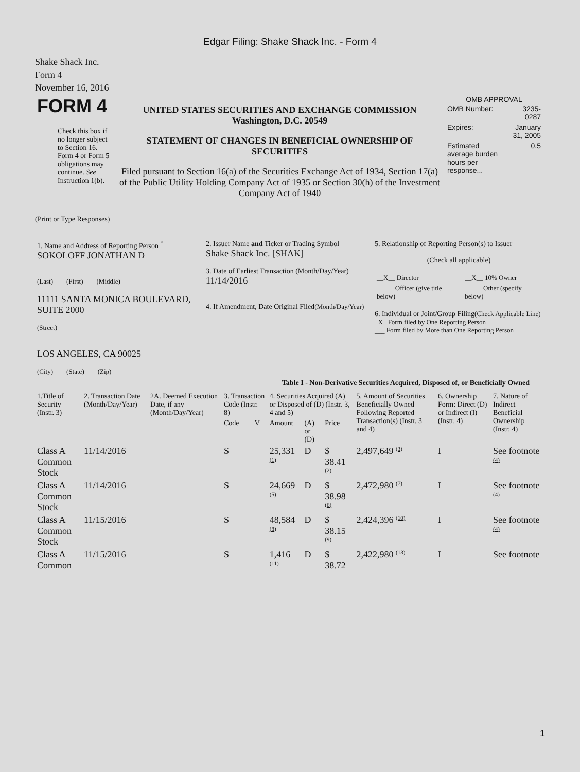Edgar Filing: Shake Shack Inc. - Form 4
Shake Shack Inc.
Form 4
November 16, 2016
| FORM 4 Check this box if no longer subject to Section 16. Form 4 or Form 5 obligations may continue. See Instruction 1(b). | UNITED STATES SECURITIES AND EXCHANGE COMMISSION Washington, D.C. 20549 STATEMENT OF CHANGES IN BENEFICIAL OWNERSHIP OF SECURITIES Filed pursuant to Section 16(a) of the Securities Exchange Act of 1934, Section 17(a) of the Public Utility Holding Company Act of 1935 or Section 30(h) of the Investment Company Act of 1940 | OMB APPROVAL / OMB Number: / 3235-0287 / / Expires: / January 31, 2005 / / Estimated average burden hours per response... / 0.5 / |
(Print or Type Responses)
| 1. Name and Address of Reporting Person <sup>*</sup> SOKOLOFF JONATHAN D (Last) (First) (Middle) 11111 SANTA MONICA BOULEVARD, SUITE 2000 (Street) LOS ANGELES, CA 90025 (City) (State) (Zip) | 2. Issuer Name and Ticker or Trading Symbol Shake Shack Inc. [SHAK] 3. Date of Earliest Transaction (Month/Day/Year) 11/14/2016 4. If Amendment, Date Original Filed (Month/Day/Year) | 5. Relationship of Reporting Person(s) to Issuer (Check all applicable) / __X__ Director / __X__ 10% Owner / / _____ Officer (give title below) / _____ Other (specify below) / 6. Individual or Joint/Group Filing (Check Applicable Line) _X_ Form filed by One Reporting Person ___ Form filed by More than One Reporting Person |
Table I - Non-Derivative Securities Acquired, Disposed of, or Beneficially Owned
| 1.Title of Security (Instr. 3) | 2. Transaction Date (Month/Day/Year) | 2A. Deemed Execution Date, if any (Month/Day/Year) | 3. Transaction Code (Instr. 8) | | 4. Securities Acquired (A) or Disposed of (D) (Instr. 3, 4 and 5) | | | 5. Amount of Securities Beneficially Owned Following Reported Transaction(s) (Instr. 3 and 4) | 6. Ownership Form: Direct (D) or Indirect (I) (Instr. 4) | 7. Nature of Indirect Beneficial Ownership (Instr. 4) |
| --- | --- | --- | --- | --- | --- | --- | --- | --- | --- | --- |
| | | | Code | V | Amount | (A) or (D) | Price | | | |
| Class A Common Stock | 11/14/2016 | | S | | 25,331 (1) | D | $ 38.41 (2) | 2,497,649 (3) | I | See footnote (4) |
| Class A Common Stock | 11/14/2016 | | S | | 24,669 (5) | D | $ 38.98 (6) | 2,472,980 (7) | I | See footnote (4) |
| Class A Common Stock | 11/15/2016 | | S | | 48,584 (8) | D | $ 38.15 (9) | 2,424,396 (10) | I | See footnote (4) |
| Class A Common | 11/15/2016 | | S | | 1,416 (11) | D | $ 38.72 | 2,422,980 (13) | I | See footnote |
1